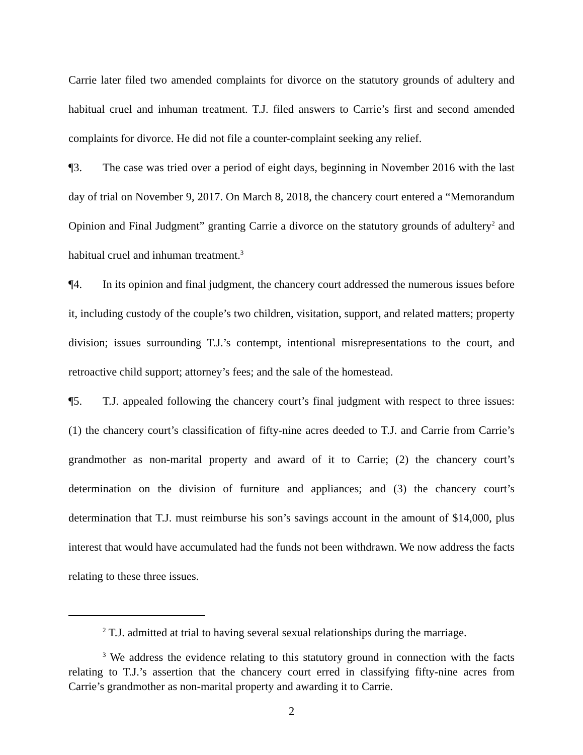Carrie later filed two amended complaints for divorce on the statutory grounds of adultery and habitual cruel and inhuman treatment. T.J. filed answers to Carrie’s first and second amended complaints for divorce. He did not file a counter-complaint seeking any relief.
¶3. The case was tried over a period of eight days, beginning in November 2016 with the last day of trial on November 9, 2017. On March 8, 2018, the chancery court entered a “Memorandum Opinion and Final Judgment” granting Carrie a divorce on the statutory grounds of adultery<sup>2</sup> and habitual cruel and inhuman treatment.<sup>3</sup>
¶4. In its opinion and final judgment, the chancery court addressed the numerous issues before it, including custody of the couple’s two children, visitation, support, and related matters; property division; issues surrounding T.J.’s contempt, intentional misrepresentations to the court, and retroactive child support; attorney’s fees; and the sale of the homestead.
¶5. T.J. appealed following the chancery court’s final judgment with respect to three issues: (1) the chancery court’s classification of fifty-nine acres deeded to T.J. and Carrie from Carrie’s grandmother as non-marital property and award of it to Carrie; (2) the chancery court’s determination on the division of furniture and appliances; and (3) the chancery court’s determination that T.J. must reimburse his son’s savings account in the amount of $14,000, plus interest that would have accumulated had the funds not been withdrawn. We now address the facts relating to these three issues.
<sup>2</sup> T.J. admitted at trial to having several sexual relationships during the marriage.
<sup>3</sup> We address the evidence relating to this statutory ground in connection with the facts relating to T.J.’s assertion that the chancery court erred in classifying fifty-nine acres from Carrie’s grandmother as non-marital property and awarding it to Carrie.
2